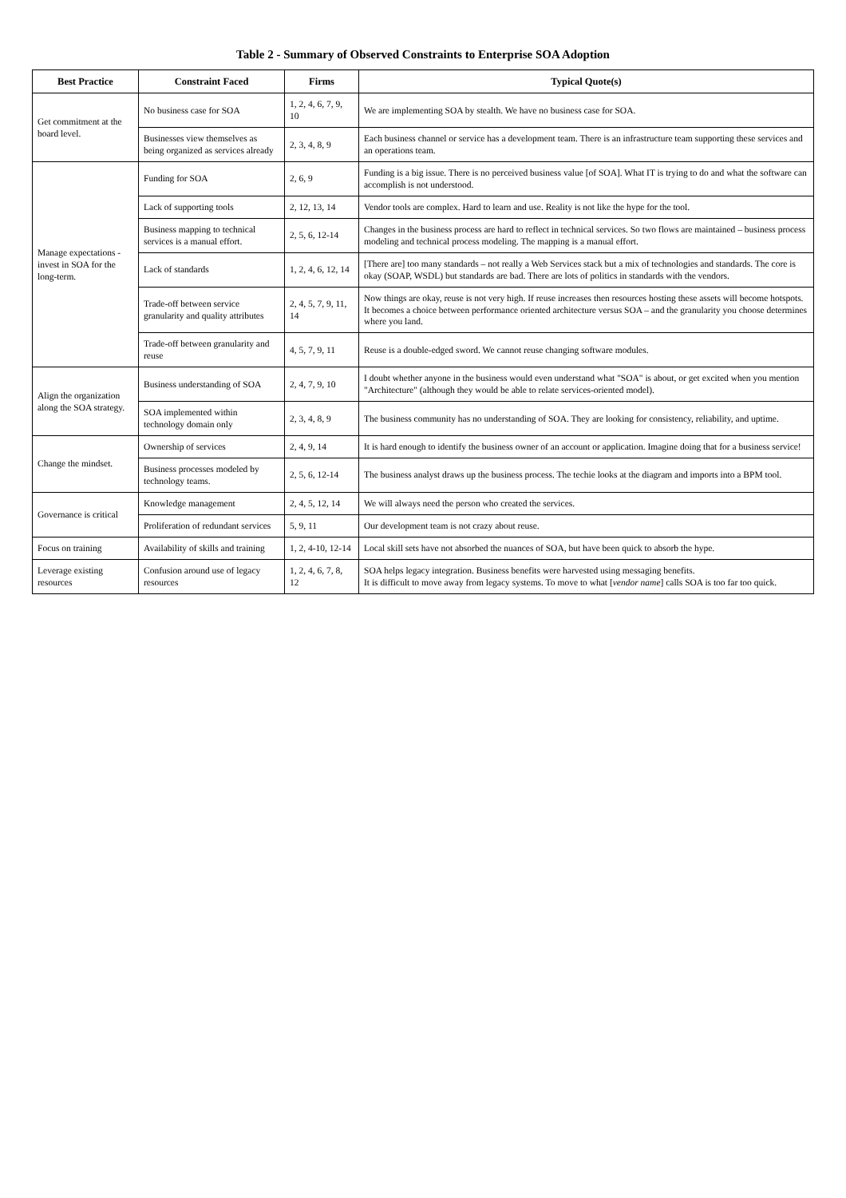Table 2 - Summary of Observed Constraints to Enterprise SOA Adoption
| Best Practice | Constraint Faced | Firms | Typical Quote(s) |
| --- | --- | --- | --- |
| Get commitment at the board level. | No business case for SOA | 1, 2, 4, 6, 7, 9, 10 | We are implementing SOA by stealth. We have no business case for SOA. |
| | Businesses view themselves as being organized as services already | 2, 3, 4, 8, 9 | Each business channel or service has a development team. There is an infrastructure team supporting these services and an operations team. |
| Manage expectations - invest in SOA for the long-term. | Funding for SOA | 2, 6, 9 | Funding is a big issue. There is no perceived business value [of SOA]. What IT is trying to do and what the software can accomplish is not understood. |
| | Lack of supporting tools | 2, 12, 13, 14 | Vendor tools are complex. Hard to learn and use. Reality is not like the hype for the tool. |
| | Business mapping to technical services is a manual effort. | 2, 5, 6, 12-14 | Changes in the business process are hard to reflect in technical services. So two flows are maintained – business process modeling and technical process modeling. The mapping is a manual effort. |
| | Lack of standards | 1, 2, 4, 6, 12, 14 | [There are] too many standards – not really a Web Services stack but a mix of technologies and standards. The core is okay (SOAP, WSDL) but standards are bad. There are lots of politics in standards with the vendors. |
| | Trade-off between service granularity and quality attributes | 2, 4, 5, 7, 9, 11, 14 | Now things are okay, reuse is not very high. If reuse increases then resources hosting these assets will become hotspots. It becomes a choice between performance oriented architecture versus SOA – and the granularity you choose determines where you land. |
| | Trade-off between granularity and reuse | 4, 5, 7, 9, 11 | Reuse is a double-edged sword. We cannot reuse changing software modules. |
| Align the organization along the SOA strategy. | Business understanding of SOA | 2, 4, 7, 9, 10 | I doubt whether anyone in the business would even understand what "SOA" is about, or get excited when you mention "Architecture" (although they would be able to relate services-oriented model). |
| | SOA implemented within technology domain only | 2, 3, 4, 8, 9 | The business community has no understanding of SOA. They are looking for consistency, reliability, and uptime. |
| Change the mindset. | Ownership of services | 2, 4, 9, 14 | It is hard enough to identify the business owner of an account or application. Imagine doing that for a business service! |
| | Business processes modeled by technology teams. | 2, 5, 6, 12-14 | The business analyst draws up the business process. The techie looks at the diagram and imports into a BPM tool. |
| Governance is critical | Knowledge management | 2, 4, 5, 12, 14 | We will always need the person who created the services. |
| | Proliferation of redundant services | 5, 9, 11 | Our development team is not crazy about reuse. |
| Focus on training | Availability of skills and training | 1, 2, 4-10, 12-14 | Local skill sets have not absorbed the nuances of SOA, but have been quick to absorb the hype. |
| Leverage existing resources | Confusion around use of legacy resources | 1, 2, 4, 6, 7, 8, 12 | SOA helps legacy integration. Business benefits were harvested using messaging benefits. It is difficult to move away from legacy systems. To move to what [ vendor name ] calls SOA is too far too quick. |